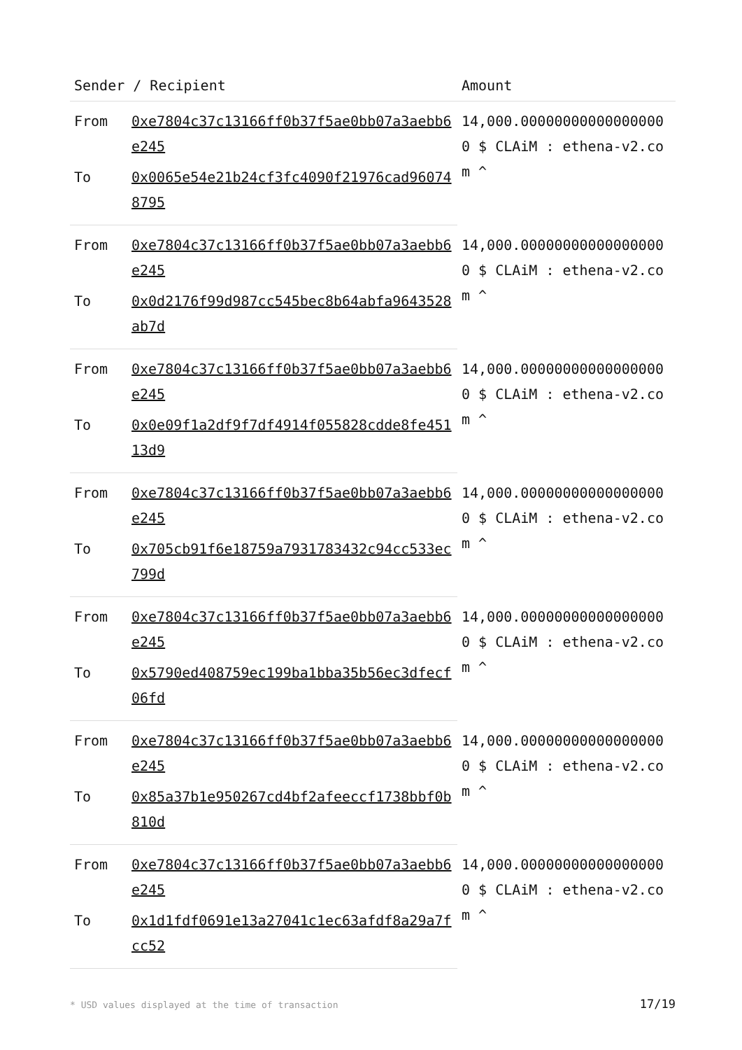| Sender / Recipient | | Amount |
| --- | --- | --- |
| From | 0xe7804c37c13166ff0b37f5ae0bb07a3aebb6e245 | 14,000.000000000000000000 $ CLAiM : ethena-v2.com ^ |
| To | 0x0065e54e21b24cf3fc4090f21976cad960748795 | |
| From | 0xe7804c37c13166ff0b37f5ae0bb07a3aebb6e245 | 14,000.000000000000000000 $ CLAiM : ethena-v2.com ^ |
| To | 0x0d2176f99d987cc545bec8b64abfa9643528ab7d | |
| From | 0xe7804c37c13166ff0b37f5ae0bb07a3aebb6e245 | 14,000.000000000000000000 $ CLAiM : ethena-v2.com ^ |
| To | 0x0e09f1a2df9f7df4914f055828cdde8fe45113d9 | |
| From | 0xe7804c37c13166ff0b37f5ae0bb07a3aebb6e245 | 14,000.000000000000000000 $ CLAiM : ethena-v2.com ^ |
| To | 0x705cb91f6e18759a7931783432c94cc533ec799d | |
| From | 0xe7804c37c13166ff0b37f5ae0bb07a3aebb6e245 | 14,000.000000000000000000 $ CLAiM : ethena-v2.com ^ |
| To | 0x5790ed408759ec199ba1bba35b56ec3dfecf06fd | |
| From | 0xe7804c37c13166ff0b37f5ae0bb07a3aebb6e245 | 14,000.000000000000000000 $ CLAiM : ethena-v2.com ^ |
| To | 0x85a37b1e950267cd4bf2afeeccf1738bbf0b810d | |
| From | 0xe7804c37c13166ff0b37f5ae0bb07a3aebb6e245 | 14,000.000000000000000000 $ CLAiM : ethena-v2.com ^ |
| To | 0x1d1fdf0691e13a27041c1ec63afdf8a29a7fcc52 | |
* USD values displayed at the time of transaction 17/19